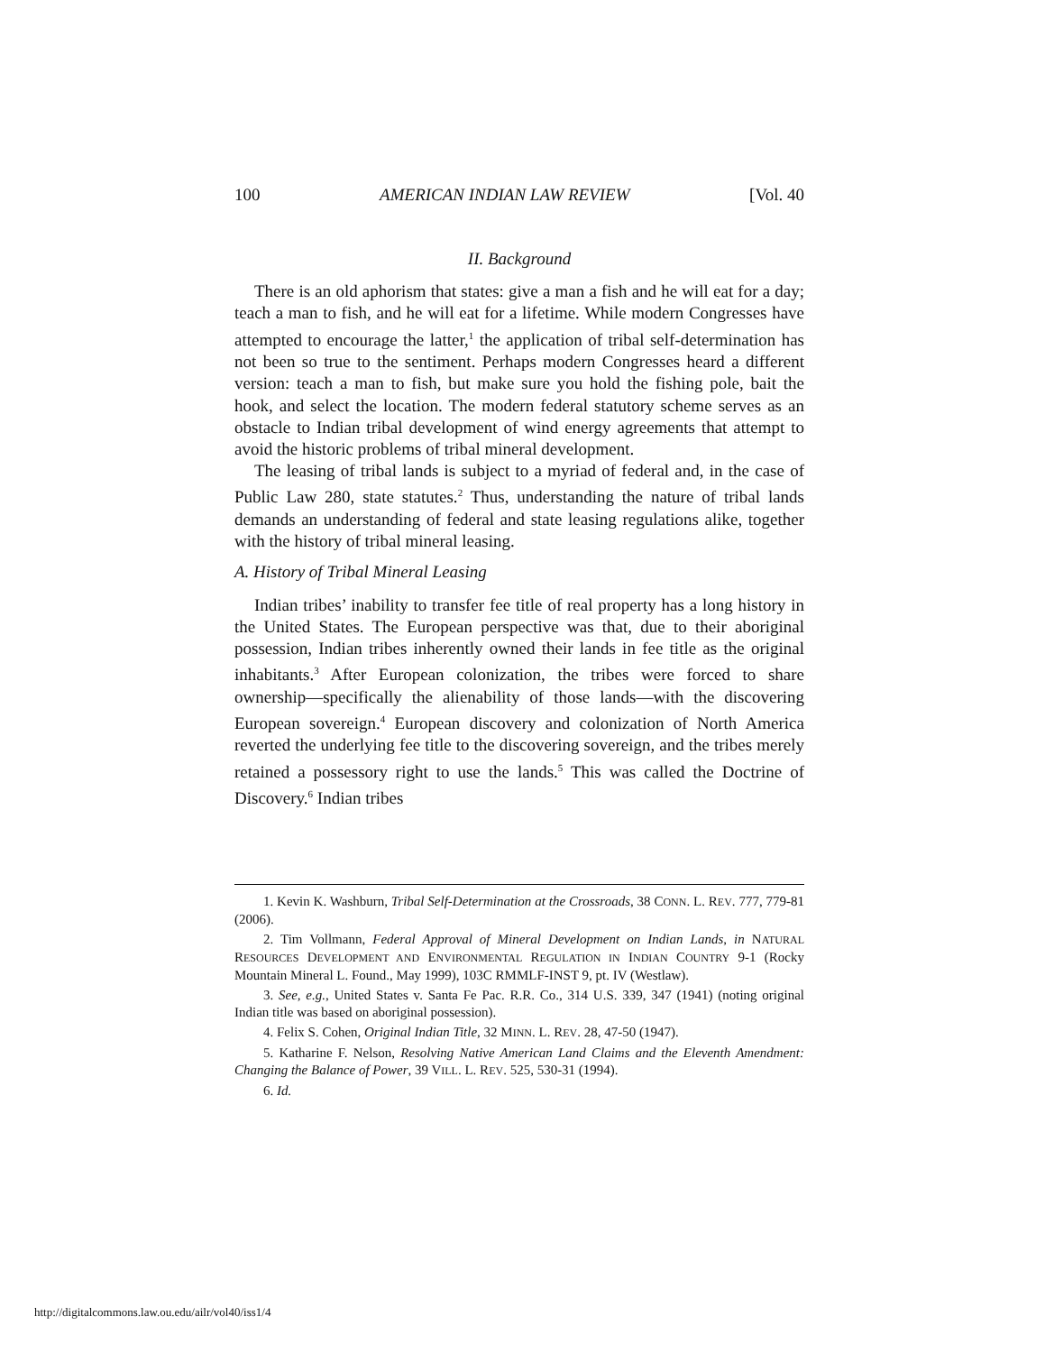100 AMERICAN INDIAN LAW REVIEW [Vol. 40
II. Background
There is an old aphorism that states: give a man a fish and he will eat for a day; teach a man to fish, and he will eat for a lifetime. While modern Congresses have attempted to encourage the latter,<sup>1</sup> the application of tribal self-determination has not been so true to the sentiment. Perhaps modern Congresses heard a different version: teach a man to fish, but make sure you hold the fishing pole, bait the hook, and select the location. The modern federal statutory scheme serves as an obstacle to Indian tribal development of wind energy agreements that attempt to avoid the historic problems of tribal mineral development.
The leasing of tribal lands is subject to a myriad of federal and, in the case of Public Law 280, state statutes.<sup>2</sup> Thus, understanding the nature of tribal lands demands an understanding of federal and state leasing regulations alike, together with the history of tribal mineral leasing.
A. History of Tribal Mineral Leasing
Indian tribes’ inability to transfer fee title of real property has a long history in the United States. The European perspective was that, due to their aboriginal possession, Indian tribes inherently owned their lands in fee title as the original inhabitants.<sup>3</sup> After European colonization, the tribes were forced to share ownership—specifically the alienability of those lands—with the discovering European sovereign.<sup>4</sup> European discovery and colonization of North America reverted the underlying fee title to the discovering sovereign, and the tribes merely retained a possessory right to use the lands.<sup>5</sup> This was called the Doctrine of Discovery.<sup>6</sup> Indian tribes
1. Kevin K. Washburn, Tribal Self-Determination at the Crossroads, 38 CONN. L. REV. 777, 779-81 (2006).
2. Tim Vollmann, Federal Approval of Mineral Development on Indian Lands, in NATURAL RESOURCES DEVELOPMENT AND ENVIRONMENTAL REGULATION IN INDIAN COUNTRY 9-1 (Rocky Mountain Mineral L. Found., May 1999), 103C RMMLF-INST 9, pt. IV (Westlaw).
3. See, e.g., United States v. Santa Fe Pac. R.R. Co., 314 U.S. 339, 347 (1941) (noting original Indian title was based on aboriginal possession).
4. Felix S. Cohen, Original Indian Title, 32 MINN. L. REV. 28, 47-50 (1947).
5. Katharine F. Nelson, Resolving Native American Land Claims and the Eleventh Amendment: Changing the Balance of Power, 39 VILL. L. REV. 525, 530-31 (1994).
6. Id.
http://digitalcommons.law.ou.edu/ailr/vol40/iss1/4